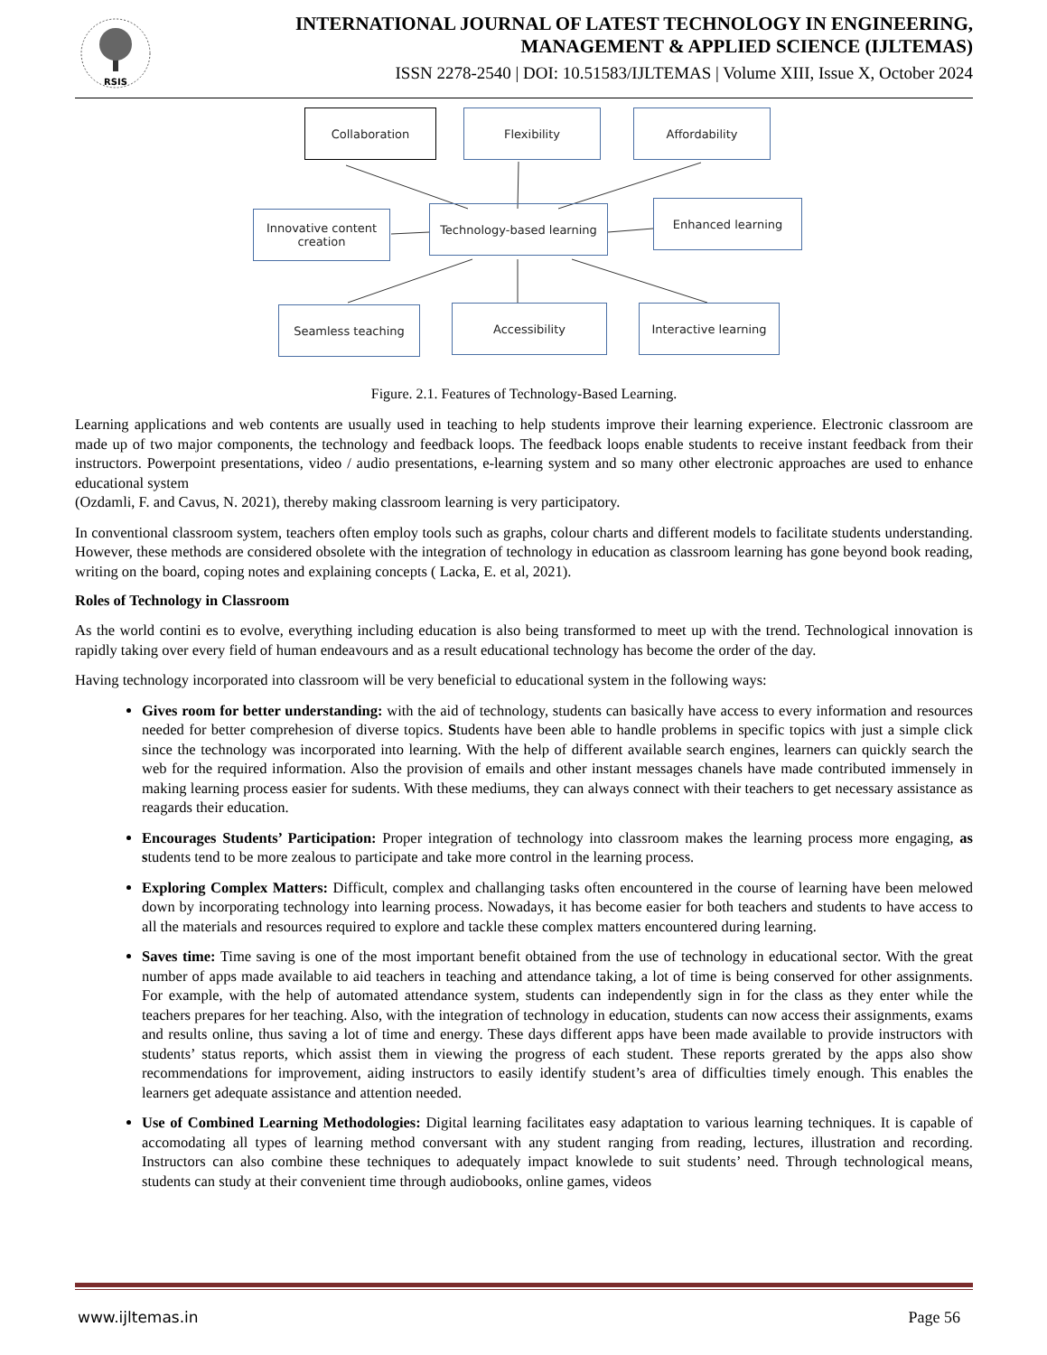RSIS
INTERNATIONAL JOURNAL OF LATEST TECHNOLOGY IN ENGINEERING,
MANAGEMENT & APPLIED SCIENCE (IJLTEMAS)
ISSN 2278-2540 | DOI: 10.51583/IJLTEMAS | Volume XIII, Issue X, October 2024
Collaboration Flexibility Affordability
Innovative content
creation
Technology-based learning Enhanced learning
Seamless teaching Accessibility
Interactive learning
Figure. 2.1. Features of Technology-Based Learning.
Learning applications and web contents are usually used in teaching to help students improve their learning experience. Electronic classroom are made up of two major components, the technology and feedback loops. The feedback loops enable students to receive instant feedback from their instructors. Powerpoint presentations, video / audio presentations, e-learning system and so many other electronic approaches are used to enhance educational system
(Ozdamli, F. and Cavus, N. 2021), thereby making classroom learning is very participatory.
In conventional classroom system, teachers often employ tools such as graphs, colour charts and different models to facilitate students understanding. However, these methods are considered obsolete with the integration of technology in education as classroom learning has gone beyond book reading, writing on the board, coping notes and explaining concepts ( Lacka, E. et al, 2021).
Roles of Technology in Classroom
As the world contini es to evolve, everything including education is also being transformed to meet up with the trend. Technological innovation is rapidly taking over every field of human endeavours and as a result educational technology has become the order of the day.
Having technology incorporated into classroom will be very beneficial to educational system in the following ways:
Gives room for better understanding: with the aid of technology, students can basically have access to every information and resources needed for better comprehesion of diverse topics. Students have been able to handle problems in specific topics with just a simple click since the technology was incorporated into learning. With the help of different available search engines, learners can quickly search the web for the required information. Also the provision of emails and other instant messages chanels have made contributed immensely in making learning process easier for sudents. With these mediums, they can always connect with their teachers to get necessary assistance as reagards their education.
Encourages Students’ Participation: Proper integration of technology into classroom makes the learning process more engaging, as students tend to be more zealous to participate and take more control in the learning process.
Exploring Complex Matters: Difficult, complex and challanging tasks often encountered in the course of learning have been melowed down by incorporating technology into learning process. Nowadays, it has become easier for both teachers and students to have access to all the materials and resources required to explore and tackle these complex matters encountered during learning.
Saves time: Time saving is one of the most important benefit obtained from the use of technology in educational sector. With the great number of apps made available to aid teachers in teaching and attendance taking, a lot of time is being conserved for other assignments. For example, with the help of automated attendance system, students can independently sign in for the class as they enter while the teachers prepares for her teaching. Also, with the integration of technology in education, students can now access their assignments, exams and results online, thus saving a lot of time and energy. These days different apps have been made available to provide instructors with students’ status reports, which assist them in viewing the progress of each student. These reports grerated by the apps also show recommendations for improvement, aiding instructors to easily identify student’s area of difficulties timely enough. This enables the learners get adequate assistance and attention needed.
Use of Combined Learning Methodologies: Digital learning facilitates easy adaptation to various learning techniques. It is capable of accomodating all types of learning method conversant with any student ranging from reading, lectures, illustration and recording. Instructors can also combine these techniques to adequately impact knowlede to suit students’ need. Through technological means, students can study at their convenient time through audiobooks, online games, videos
www.ijltemas.in Page 56